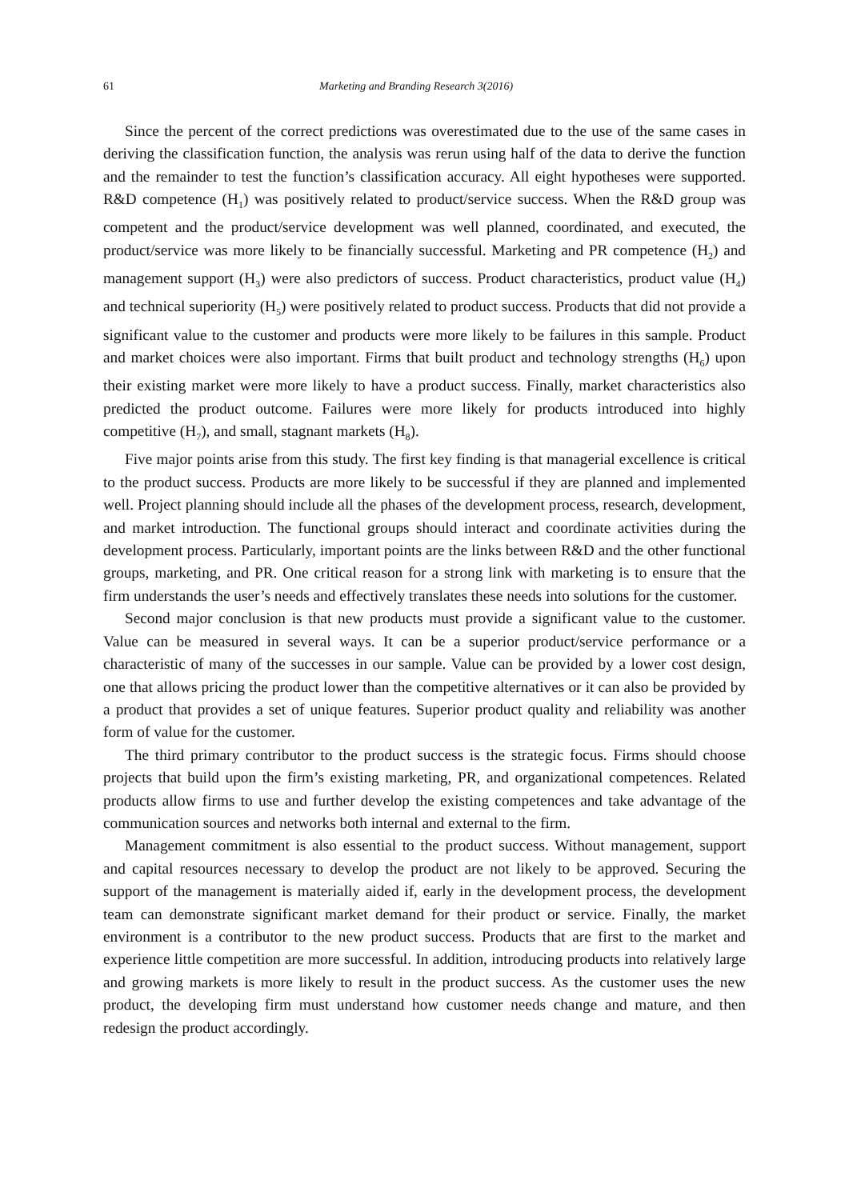61 Marketing and Branding Research 3(2016)
Since the percent of the correct predictions was overestimated due to the use of the same cases in deriving the classification function, the analysis was rerun using half of the data to derive the function and the remainder to test the function’s classification accuracy. All eight hypotheses were supported. R&D competence (H<sub>1</sub>) was positively related to product/service success. When the R&D group was competent and the product/service development was well planned, coordinated, and executed, the product/service was more likely to be financially successful. Marketing and PR competence (H<sub>2</sub>) and management support (H<sub>3</sub>) were also predictors of success. Product characteristics, product value (H<sub>4</sub>) and technical superiority (H<sub>5</sub>) were positively related to product success. Products that did not provide a significant value to the customer and products were more likely to be failures in this sample. Product and market choices were also important. Firms that built product and technology strengths (H<sub>6</sub>) upon their existing market were more likely to have a product success. Finally, market characteristics also predicted the product outcome. Failures were more likely for products introduced into highly competitive (H<sub>7</sub>), and small, stagnant markets (H<sub>8</sub>).
Five major points arise from this study. The first key finding is that managerial excellence is critical to the product success. Products are more likely to be successful if they are planned and implemented well. Project planning should include all the phases of the development process, research, development, and market introduction. The functional groups should interact and coordinate activities during the development process. Particularly, important points are the links between R&D and the other functional groups, marketing, and PR. One critical reason for a strong link with marketing is to ensure that the firm understands the user’s needs and effectively translates these needs into solutions for the customer.
Second major conclusion is that new products must provide a significant value to the customer. Value can be measured in several ways. It can be a superior product/service performance or a characteristic of many of the successes in our sample. Value can be provided by a lower cost design, one that allows pricing the product lower than the competitive alternatives or it can also be provided by a product that provides a set of unique features. Superior product quality and reliability was another form of value for the customer.
The third primary contributor to the product success is the strategic focus. Firms should choose projects that build upon the firm’s existing marketing, PR, and organizational competences. Related products allow firms to use and further develop the existing competences and take advantage of the communication sources and networks both internal and external to the firm.
Management commitment is also essential to the product success. Without management, support and capital resources necessary to develop the product are not likely to be approved. Securing the support of the management is materially aided if, early in the development process, the development team can demonstrate significant market demand for their product or service. Finally, the market environment is a contributor to the new product success. Products that are first to the market and experience little competition are more successful. In addition, introducing products into relatively large and growing markets is more likely to result in the product success. As the customer uses the new product, the developing firm must understand how customer needs change and mature, and then redesign the product accordingly.